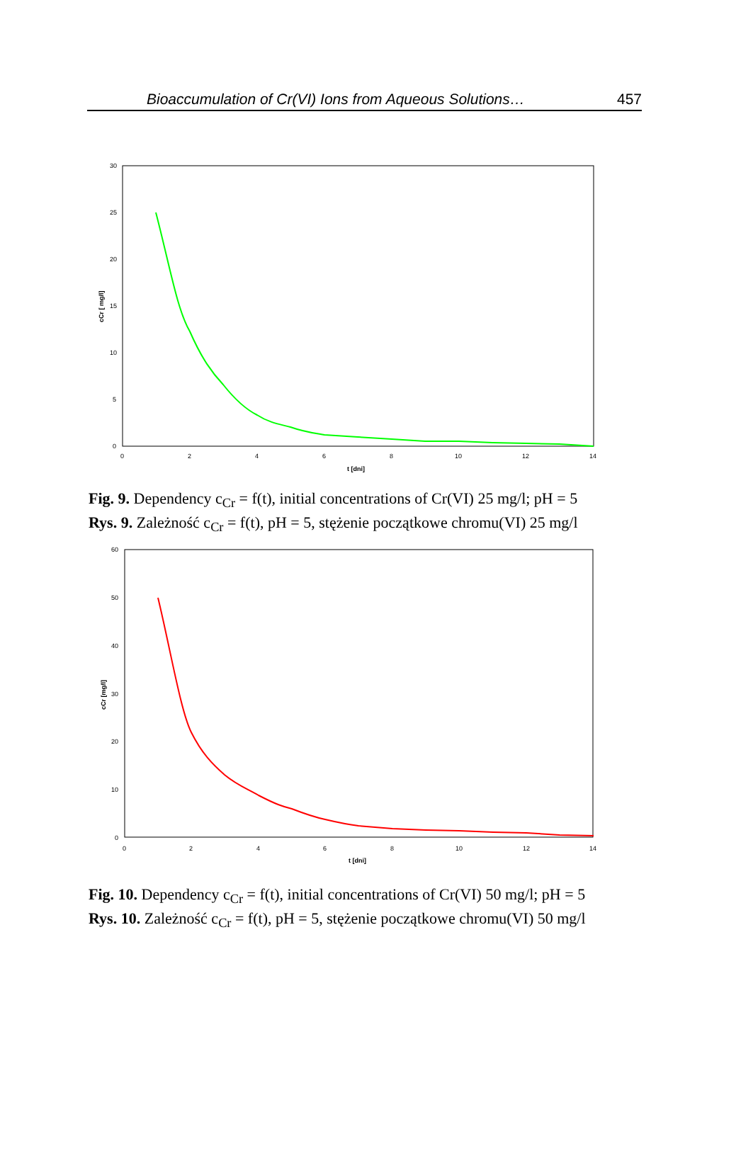Bioaccumulation of Cr(VI) Ions from Aqueous Solutions… 457
30
25
20
15
10
5
0
0
2
4
6
8
10
12
14
t [dni]
cCr [ mg/l]
Fig. 9. Dependency c<sub>Cr</sub> = f(t), initial concentrations of Cr(VI) 25 mg/l; pH = 5
Rys. 9. Zależność c<sub>Cr</sub> = f(t), pH = 5, stężenie początkowe chromu(VI) 25 mg/l
60
50
40
30
20
10
0
0
2
4
6
8
10
12
14
t [dni]
cCr [mg/l]
Fig. 10. Dependency c<sub>Cr</sub> = f(t), initial concentrations of Cr(VI) 50 mg/l; pH = 5
Rys. 10. Zależność c<sub>Cr</sub> = f(t), pH = 5, stężenie początkowe chromu(VI) 50 mg/l